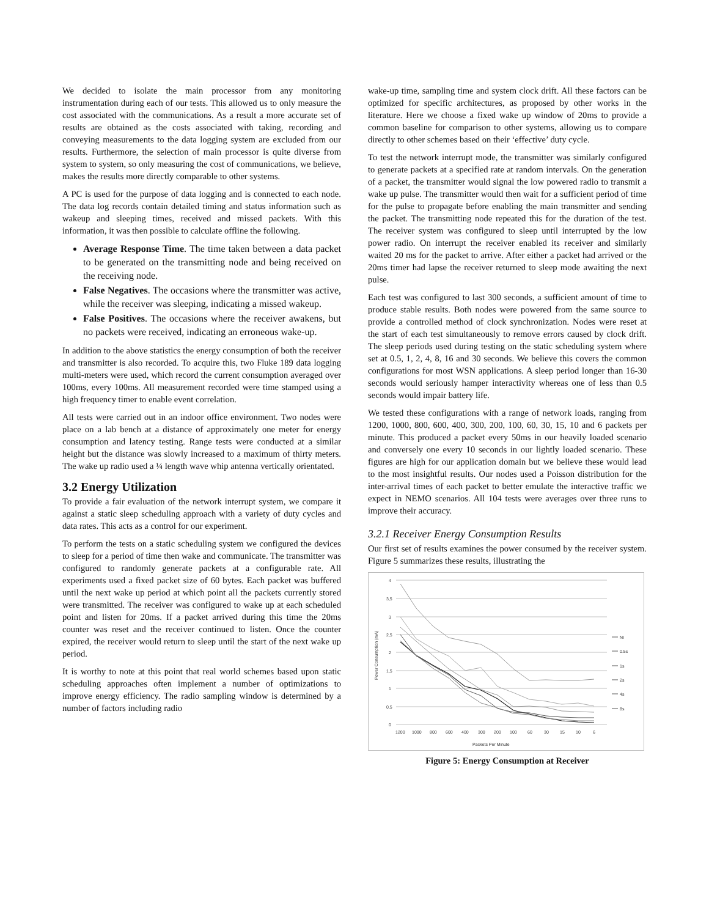We decided to isolate the main processor from any monitoring instrumentation during each of our tests. This allowed us to only measure the cost associated with the communications. As a result a more accurate set of results are obtained as the costs associated with taking, recording and conveying measurements to the data logging system are excluded from our results. Furthermore, the selection of main processor is quite diverse from system to system, so only measuring the cost of communications, we believe, makes the results more directly comparable to other systems.
A PC is used for the purpose of data logging and is connected to each node. The data log records contain detailed timing and status information such as wakeup and sleeping times, received and missed packets. With this information, it was then possible to calculate offline the following.
Average Response Time. The time taken between a data packet to be generated on the transmitting node and being received on the receiving node.
False Negatives. The occasions where the transmitter was active, while the receiver was sleeping, indicating a missed wakeup.
False Positives. The occasions where the receiver awakens, but no packets were received, indicating an erroneous wake-up.
In addition to the above statistics the energy consumption of both the receiver and transmitter is also recorded. To acquire this, two Fluke 189 data logging multi-meters were used, which record the current consumption averaged over 100ms, every 100ms. All measurement recorded were time stamped using a high frequency timer to enable event correlation.
All tests were carried out in an indoor office environment. Two nodes were place on a lab bench at a distance of approximately one meter for energy consumption and latency testing. Range tests were conducted at a similar height but the distance was slowly increased to a maximum of thirty meters. The wake up radio used a ¼ length wave whip antenna vertically orientated.
3.2 Energy Utilization
To provide a fair evaluation of the network interrupt system, we compare it against a static sleep scheduling approach with a variety of duty cycles and data rates. This acts as a control for our experiment.
To perform the tests on a static scheduling system we configured the devices to sleep for a period of time then wake and communicate. The transmitter was configured to randomly generate packets at a configurable rate. All experiments used a fixed packet size of 60 bytes. Each packet was buffered until the next wake up period at which point all the packets currently stored were transmitted. The receiver was configured to wake up at each scheduled point and listen for 20ms. If a packet arrived during this time the 20ms counter was reset and the receiver continued to listen. Once the counter expired, the receiver would return to sleep until the start of the next wake up period.
It is worthy to note at this point that real world schemes based upon static scheduling approaches often implement a number of optimizations to improve energy efficiency. The radio sampling window is determined by a number of factors including radio
wake-up time, sampling time and system clock drift. All these factors can be optimized for specific architectures, as proposed by other works in the literature. Here we choose a fixed wake up window of 20ms to provide a common baseline for comparison to other systems, allowing us to compare directly to other schemes based on their ‘effective’ duty cycle.
To test the network interrupt mode, the transmitter was similarly configured to generate packets at a specified rate at random intervals. On the generation of a packet, the transmitter would signal the low powered radio to transmit a wake up pulse. The transmitter would then wait for a sufficient period of time for the pulse to propagate before enabling the main transmitter and sending the packet. The transmitting node repeated this for the duration of the test. The receiver system was configured to sleep until interrupted by the low power radio. On interrupt the receiver enabled its receiver and similarly waited 20 ms for the packet to arrive. After either a packet had arrived or the 20ms timer had lapse the receiver returned to sleep mode awaiting the next pulse.
Each test was configured to last 300 seconds, a sufficient amount of time to produce stable results. Both nodes were powered from the same source to provide a controlled method of clock synchronization. Nodes were reset at the start of each test simultaneously to remove errors caused by clock drift. The sleep periods used during testing on the static scheduling system where set at 0.5, 1, 2, 4, 8, 16 and 30 seconds. We believe this covers the common configurations for most WSN applications. A sleep period longer than 16-30 seconds would seriously hamper interactivity whereas one of less than 0.5 seconds would impair battery life.
We tested these configurations with a range of network loads, ranging from 1200, 1000, 800, 600, 400, 300, 200, 100, 60, 30, 15, 10 and 6 packets per minute. This produced a packet every 50ms in our heavily loaded scenario and conversely one every 10 seconds in our lightly loaded scenario. These figures are high for our application domain but we believe these would lead to the most insightful results. Our nodes used a Poisson distribution for the inter-arrival times of each packet to better emulate the interactive traffic we expect in NEMO scenarios. All 104 tests were averages over three runs to improve their accuracy.
3.2.1 Receiver Energy Consumption Results
Our first set of results examines the power consumed by the receiver system. Figure 5 summarizes these results, illustrating the
4
3,5
3
2,5
2
1,5
1
0,5
0
1200
1000
800
600
400
300
200
100
60
30
15
10
6
Packets Per Minute
Power Consumption (mA)
NI
0.5s
1s
2s
4s
8s
Figure 5: Energy Consumption at Receiver